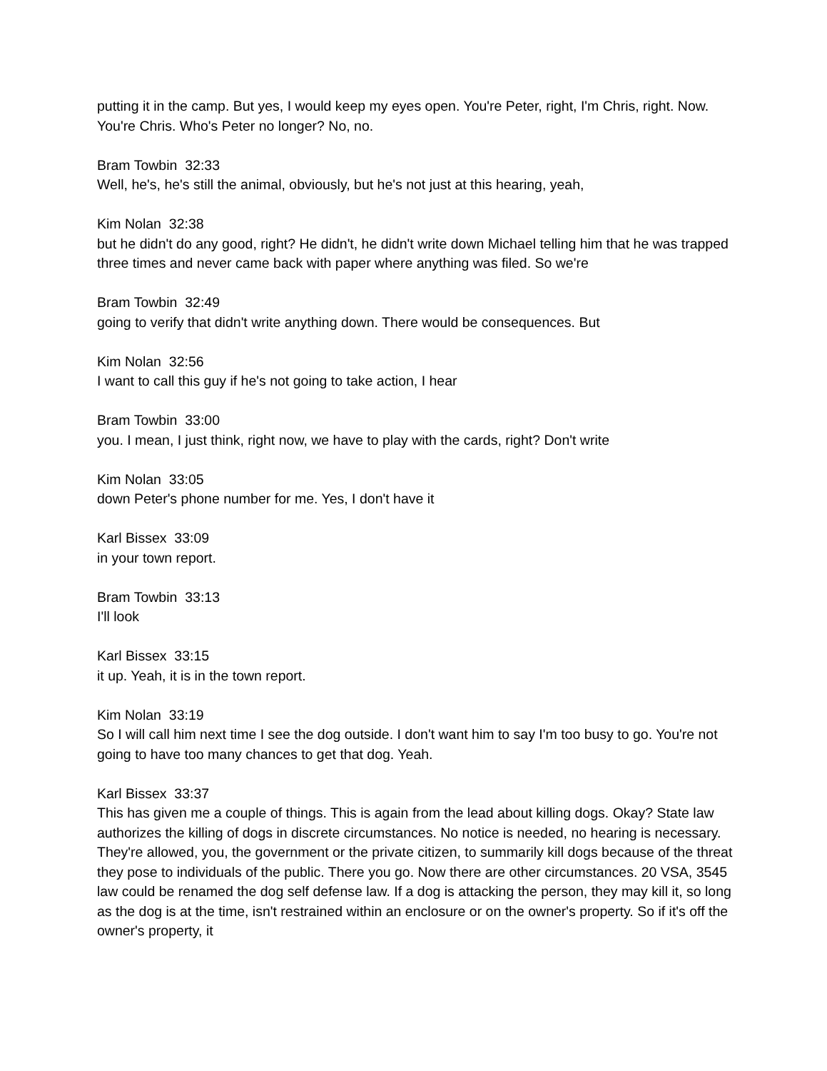putting it in the camp. But yes, I would keep my eyes open. You're Peter, right, I'm Chris, right. Now. You're Chris. Who's Peter no longer? No, no.
Bram Towbin 32:33
Well, he's, he's still the animal, obviously, but he's not just at this hearing, yeah,
Kim Nolan 32:38
but he didn't do any good, right? He didn't, he didn't write down Michael telling him that he was trapped three times and never came back with paper where anything was filed. So we're
Bram Towbin 32:49
going to verify that didn't write anything down. There would be consequences. But
Kim Nolan 32:56
I want to call this guy if he's not going to take action, I hear
Bram Towbin 33:00
you. I mean, I just think, right now, we have to play with the cards, right? Don't write
Kim Nolan 33:05
down Peter's phone number for me. Yes, I don't have it
Karl Bissex 33:09
in your town report.
Bram Towbin 33:13
I'll look
Karl Bissex 33:15
it up. Yeah, it is in the town report.
Kim Nolan 33:19
So I will call him next time I see the dog outside. I don't want him to say I'm too busy to go. You're not going to have too many chances to get that dog. Yeah.
Karl Bissex 33:37
This has given me a couple of things. This is again from the lead about killing dogs. Okay? State law authorizes the killing of dogs in discrete circumstances. No notice is needed, no hearing is necessary. They're allowed, you, the government or the private citizen, to summarily kill dogs because of the threat they pose to individuals of the public. There you go. Now there are other circumstances. 20 VSA, 3545 law could be renamed the dog self defense law. If a dog is attacking the person, they may kill it, so long as the dog is at the time, isn't restrained within an enclosure or on the owner's property. So if it's off the owner's property, it